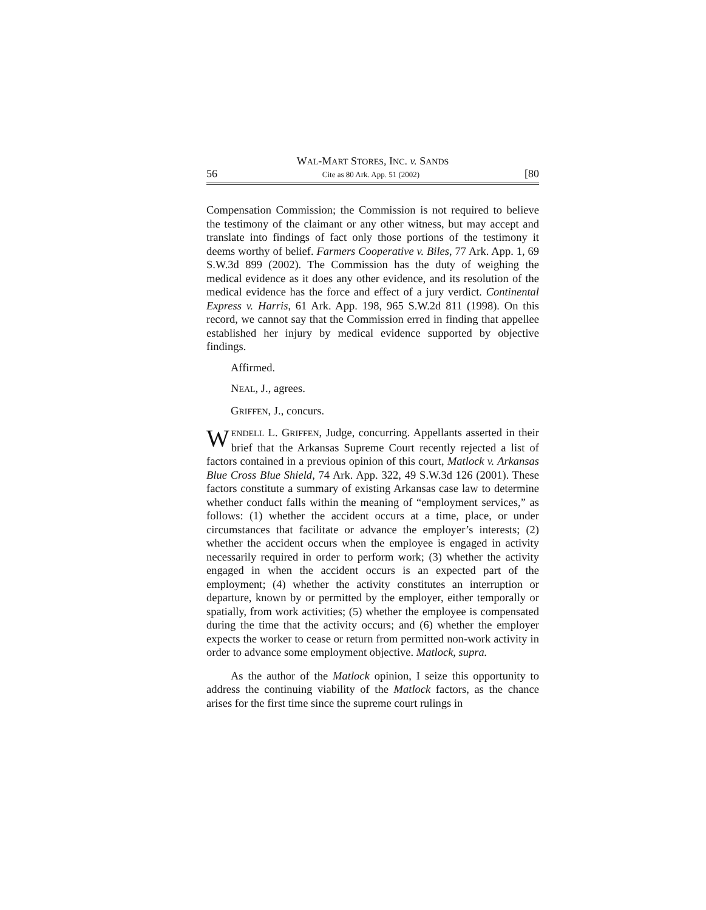WAL-MART STORES, INC. v. SANDS
56 Cite as 80 Ark. App. 51 (2002) [80
Compensation Commission; the Commission is not required to believe the testimony of the claimant or any other witness, but may accept and translate into findings of fact only those portions of the testimony it deems worthy of belief. Farmers Cooperative v. Biles, 77 Ark. App. 1, 69 S.W.3d 899 (2002). The Commission has the duty of weighing the medical evidence as it does any other evidence, and its resolution of the medical evidence has the force and effect of a jury verdict. Continental Express v. Harris, 61 Ark. App. 198, 965 S.W.2d 811 (1998). On this record, we cannot say that the Commission erred in finding that appellee established her injury by medical evidence supported by objective findings.
Affirmed.
NEAL, J., agrees.
GRIFFEN, J., concurs.
WENDELL L. GRIFFEN, Judge, concurring. Appellants asserted in their brief that the Arkansas Supreme Court recently rejected a list of factors contained in a previous opinion of this court, Matlock v. Arkansas Blue Cross Blue Shield, 74 Ark. App. 322, 49 S.W.3d 126 (2001). These factors constitute a summary of existing Arkansas case law to determine whether conduct falls within the meaning of “employment services,” as follows: (1) whether the accident occurs at a time, place, or under circumstances that facilitate or advance the employer’s interests; (2) whether the accident occurs when the employee is engaged in activity necessarily required in order to perform work; (3) whether the activity engaged in when the accident occurs is an expected part of the employment; (4) whether the activity constitutes an interruption or departure, known by or permitted by the employer, either temporally or spatially, from work activities; (5) whether the employee is compensated during the time that the activity occurs; and (6) whether the employer expects the worker to cease or return from permitted non-work activity in order to advance some employment objective. Matlock, supra.
As the author of the Matlock opinion, I seize this opportunity to address the continuing viability of the Matlock factors, as the chance arises for the first time since the supreme court rulings in